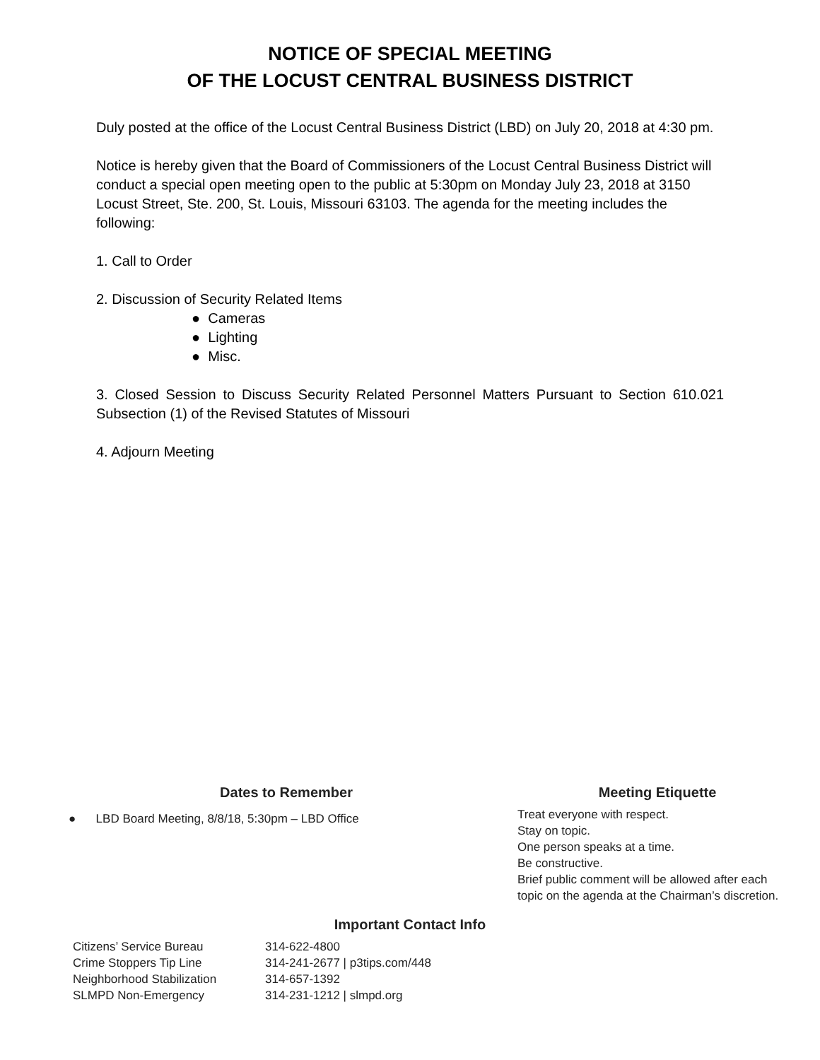NOTICE OF SPECIAL MEETING
OF THE LOCUST CENTRAL BUSINESS DISTRICT
Duly posted at the office of the Locust Central Business District (LBD) on July 20, 2018 at 4:30 pm.
Notice is hereby given that the Board of Commissioners of the Locust Central Business District will conduct a special open meeting open to the public at 5:30pm on Monday July 23, 2018 at 3150 Locust Street, Ste. 200, St. Louis, Missouri 63103. The agenda for the meeting includes the following:
1. Call to Order
2. Discussion of Security Related Items
● Cameras
● Lighting
● Misc.
3. Closed Session to Discuss Security Related Personnel Matters Pursuant to Section 610.021 Subsection (1) of the Revised Statutes of Missouri
4. Adjourn Meeting
Dates to Remember
● LBD Board Meeting, 8/8/18, 5:30pm – LBD Office
Meeting Etiquette
Treat everyone with respect.
Stay on topic.
One person speaks at a time.
Be constructive.
Brief public comment will be allowed after each
topic on the agenda at the Chairman’s discretion.
Important Contact Info
| Citizens’ Service Bureau | 314-622-4800 |
| Crime Stoppers Tip Line | 314-241-2677 / p3tips.com/448 |
| Neighborhood Stabilization | 314-657-1392 |
| SLMPD Non-Emergency | 314-231-1212 / slmpd.org |